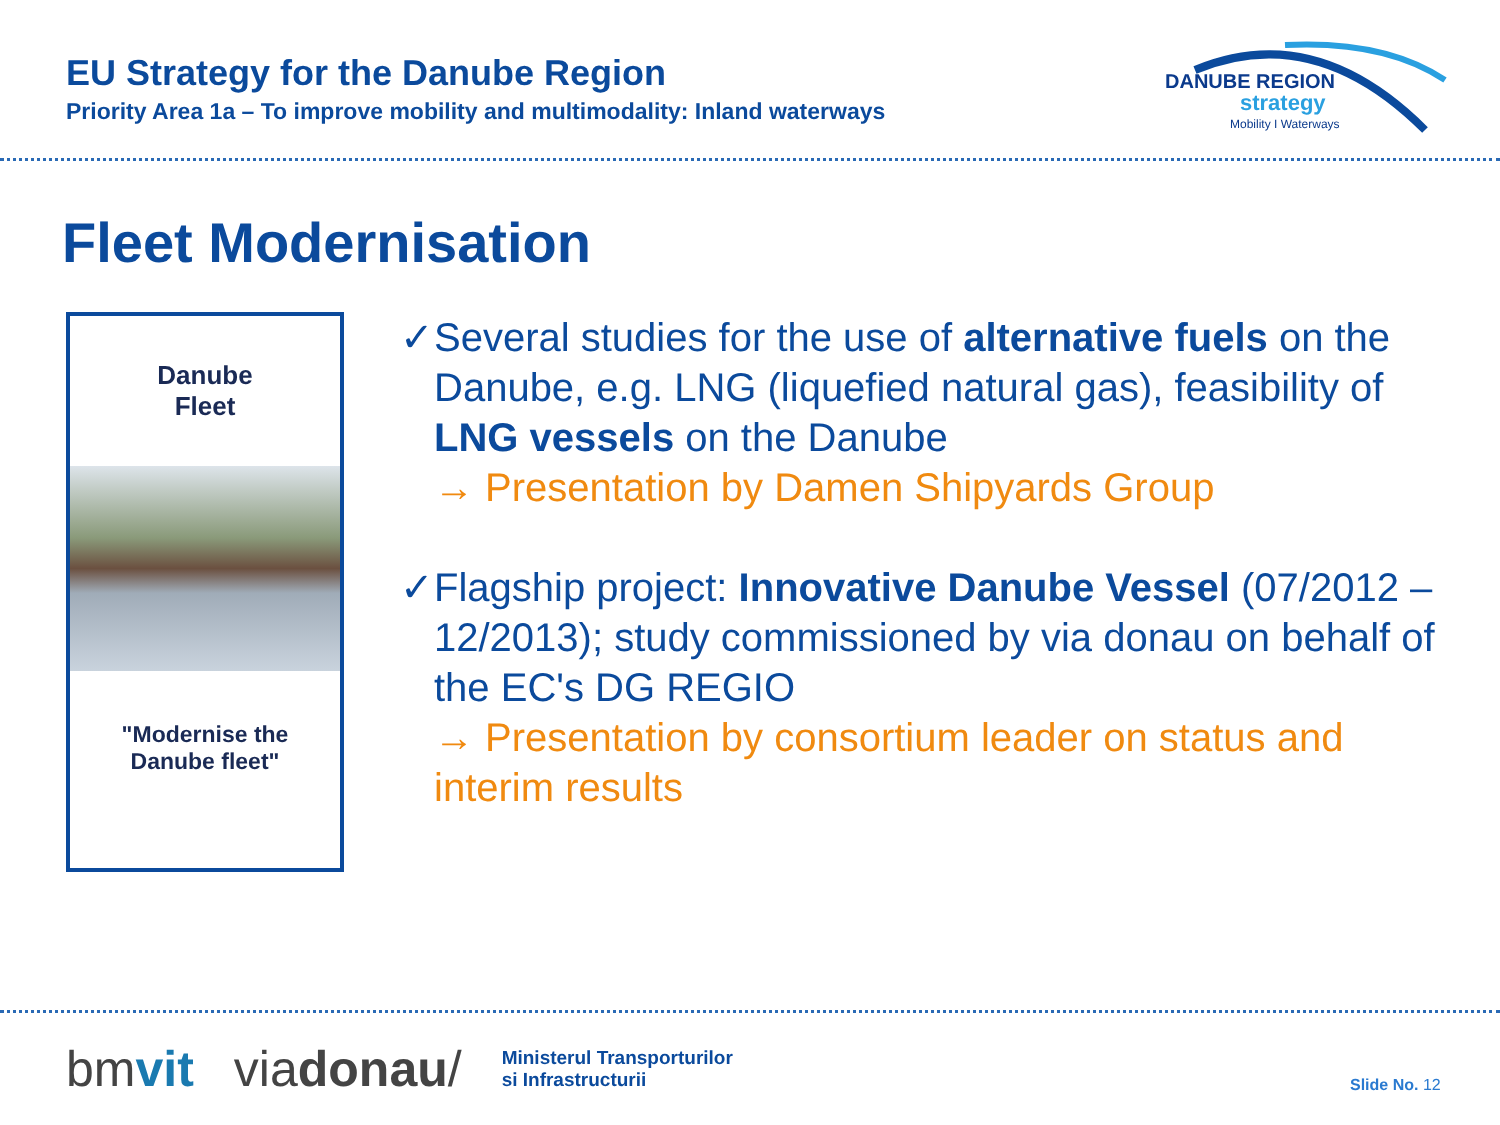EU Strategy for the Danube Region
Priority Area 1a – To improve mobility and multimodality: Inland waterways
DANUBE REGION
strategy
Mobility I Waterways
Fleet Modernisation
Danube
Fleet
"Modernise the
Danube fleet"
✓ Several studies for the use of alternative fuels on the Danube, e.g. LNG (liquefied natural gas), feasibility of LNG vessels on the Danube
→ Presentation by Damen Shipyards Group
✓ Flagship project: Innovative Danube Vessel (07/2012 – 12/2013); study commissioned by via donau on behalf of the EC's DG REGIO
→ Presentation by consortium leader on status and interim results
bmvit viadonau/ Ministerul Transporturilor
si Infrastructurii
Slide No. 12